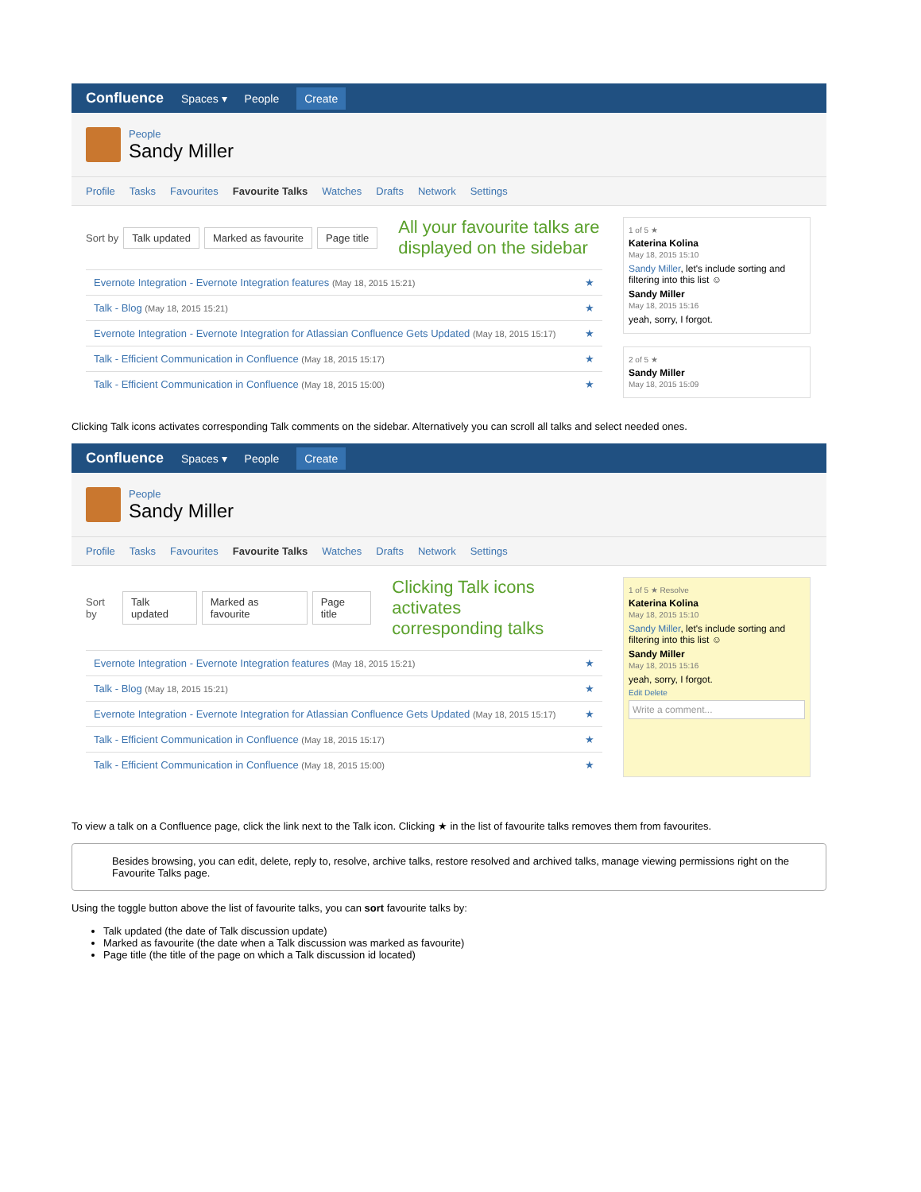Confluence Spaces ▾ People Create
People
Sandy Miller
Profile Tasks Favourites Favourite Talks Watches Drafts Network Settings
Sort by Talk updated Marked as favourite Page title
All your favourite talks are
displayed on the sidebar
Evernote Integration - Evernote Integration features (May 18, 2015 15:21) ★
Talk - Blog (May 18, 2015 15:21) ★
Evernote Integration - Evernote Integration for Atlassian Confluence Gets Updated (May 18, 2015 15:17) ★
Talk - Efficient Communication in Confluence (May 18, 2015 15:17) ★
Talk - Efficient Communication in Confluence (May 18, 2015 15:00) ★
1 of 5 ★
Katerina Kolina
May 18, 2015 15:10
Sandy Miller, let's include sorting and filtering into this list ☺
Sandy Miller
May 18, 2015 15:16
yeah, sorry, I forgot.
2 of 5 ★
Sandy Miller
May 18, 2015 15:09
Clicking Talk icons activates corresponding Talk comments on the sidebar. Alternatively you can scroll all talks and select needed ones.
Confluence Spaces ▾ People Create
People
Sandy Miller
Profile Tasks Favourites Favourite Talks Watches Drafts Network Settings
Sort by Talk updated Marked as favourite Page title
Clicking Talk icons activates
corresponding talks
Evernote Integration - Evernote Integration features (May 18, 2015 15:21) ★
Talk - Blog (May 18, 2015 15:21) ★
Evernote Integration - Evernote Integration for Atlassian Confluence Gets Updated (May 18, 2015 15:17) ★
Talk - Efficient Communication in Confluence (May 18, 2015 15:17) ★
Talk - Efficient Communication in Confluence (May 18, 2015 15:00) ★
1 of 5 ★ Resolve
Katerina Kolina
May 18, 2015 15:10
Sandy Miller, let's include sorting and filtering into this list ☺
Sandy Miller
May 18, 2015 15:16
yeah, sorry, I forgot.
Edit Delete
Write a comment...
To view a talk on a Confluence page, click the link next to the Talk icon. Clicking ★ in the list of favourite talks removes them from favourites.
Besides browsing, you can edit, delete, reply to, resolve, archive talks, restore resolved and archived talks, manage viewing permissions right on the Favourite Talks page.
Using the toggle button above the list of favourite talks, you can sort favourite talks by:
Talk updated (the date of Talk discussion update)
Marked as favourite (the date when a Talk discussion was marked as favourite)
Page title (the title of the page on which a Talk discussion id located)